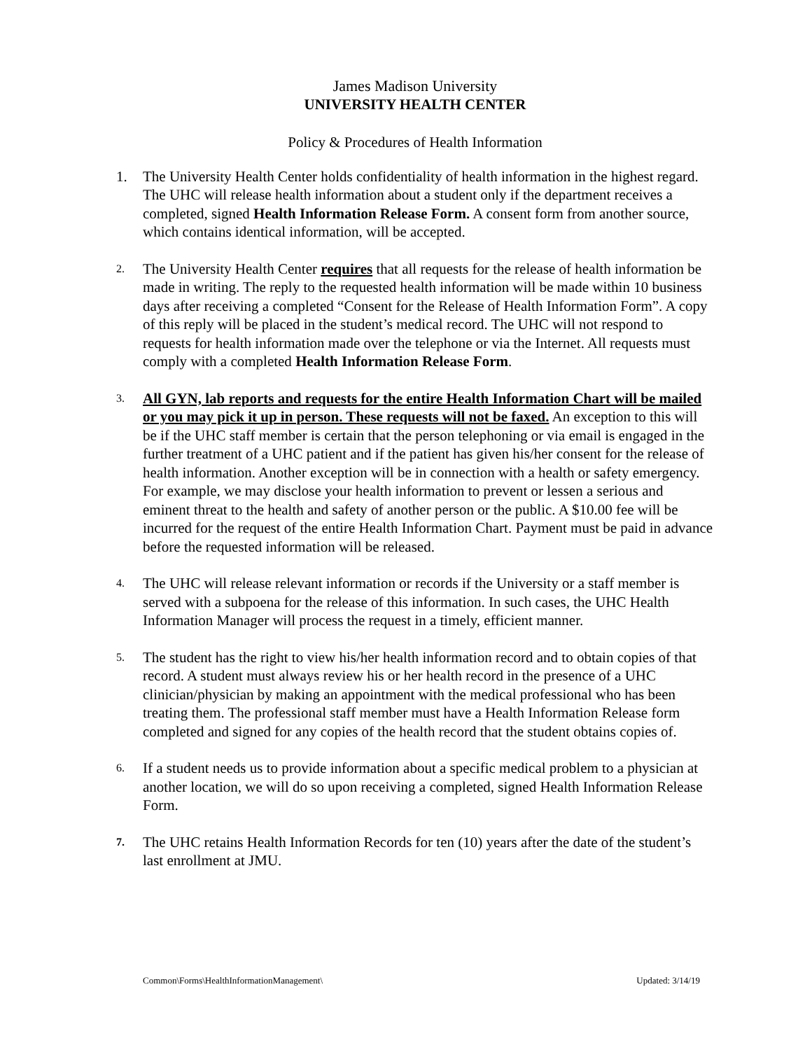James Madison University
UNIVERSITY HEALTH CENTER
Policy & Procedures of Health Information
1. The University Health Center holds confidentiality of health information in the highest regard. The UHC will release health information about a student only if the department receives a completed, signed Health Information Release Form. A consent form from another source, which contains identical information, will be accepted.
2.
The University Health Center requires that all requests for the release of health information be made in writing. The reply to the requested health information will be made within 10 business days after receiving a completed “Consent for the Release of Health Information Form”. A copy of this reply will be placed in the student’s medical record. The UHC will not respond to requests for health information made over the telephone or via the Internet. All requests must comply with a completed Health Information Release Form.
3.
All GYN, lab reports and requests for the entire Health Information Chart will be mailed or you may pick it up in person. These requests will not be faxed. An exception to this will be if the UHC staff member is certain that the person telephoning or via email is engaged in the further treatment of a UHC patient and if the patient has given his/her consent for the release of health information. Another exception will be in connection with a health or safety emergency. For example, we may disclose your health information to prevent or lessen a serious and eminent threat to the health and safety of another person or the public. A $10.00 fee will be incurred for the request of the entire Health Information Chart. Payment must be paid in advance before the requested information will be released.
4.
The UHC will release relevant information or records if the University or a staff member is served with a subpoena for the release of this information. In such cases, the UHC Health Information Manager will process the request in a timely, efficient manner.
5.
The student has the right to view his/her health information record and to obtain copies of that record. A student must always review his or her health record in the presence of a UHC clinician/physician by making an appointment with the medical professional who has been treating them. The professional staff member must have a Health Information Release form completed and signed for any copies of the health record that the student obtains copies of.
6.
If a student needs us to provide information about a specific medical problem to a physician at another location, we will do so upon receiving a completed, signed Health Information Release Form.
7.
The UHC retains Health Information Records for ten (10) years after the date of the student’s last enrollment at JMU.
Common\Forms\HealthInformationManagement\ Updated: 3/14/19